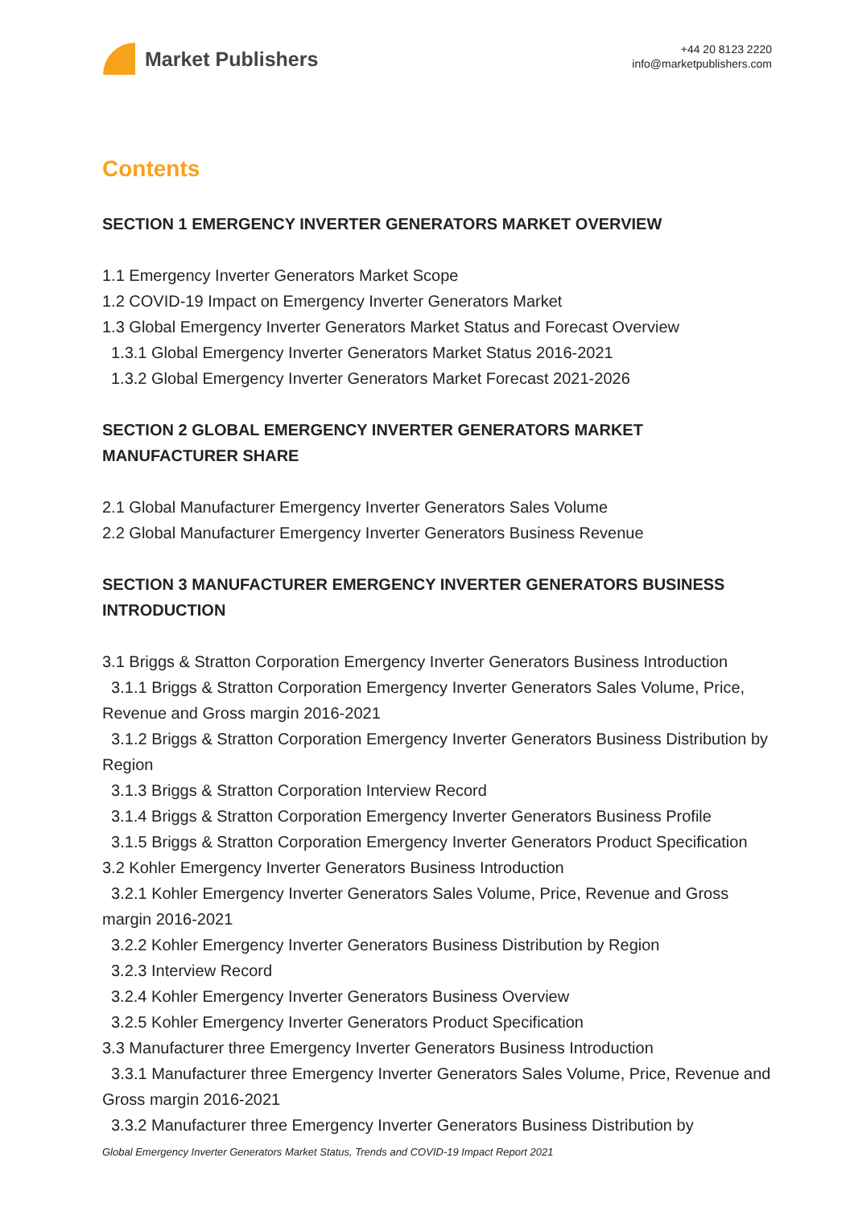Market Publishers
+44 20 8123 2220
info@marketpublishers.com
Contents
SECTION 1 EMERGENCY INVERTER GENERATORS MARKET OVERVIEW
1.1 Emergency Inverter Generators Market Scope
1.2 COVID-19 Impact on Emergency Inverter Generators Market
1.3 Global Emergency Inverter Generators Market Status and Forecast Overview
1.3.1 Global Emergency Inverter Generators Market Status 2016-2021
1.3.2 Global Emergency Inverter Generators Market Forecast 2021-2026
SECTION 2 GLOBAL EMERGENCY INVERTER GENERATORS MARKET MANUFACTURER SHARE
2.1 Global Manufacturer Emergency Inverter Generators Sales Volume
2.2 Global Manufacturer Emergency Inverter Generators Business Revenue
SECTION 3 MANUFACTURER EMERGENCY INVERTER GENERATORS BUSINESS INTRODUCTION
3.1 Briggs & Stratton Corporation Emergency Inverter Generators Business Introduction
3.1.1 Briggs & Stratton Corporation Emergency Inverter Generators Sales Volume, Price, Revenue and Gross margin 2016-2021
3.1.2 Briggs & Stratton Corporation Emergency Inverter Generators Business Distribution by Region
3.1.3 Briggs & Stratton Corporation Interview Record
3.1.4 Briggs & Stratton Corporation Emergency Inverter Generators Business Profile
3.1.5 Briggs & Stratton Corporation Emergency Inverter Generators Product Specification
3.2 Kohler Emergency Inverter Generators Business Introduction
3.2.1 Kohler Emergency Inverter Generators Sales Volume, Price, Revenue and Gross margin 2016-2021
3.2.2 Kohler Emergency Inverter Generators Business Distribution by Region
3.2.3 Interview Record
3.2.4 Kohler Emergency Inverter Generators Business Overview
3.2.5 Kohler Emergency Inverter Generators Product Specification
3.3 Manufacturer three Emergency Inverter Generators Business Introduction
3.3.1 Manufacturer three Emergency Inverter Generators Sales Volume, Price, Revenue and Gross margin 2016-2021
3.3.2 Manufacturer three Emergency Inverter Generators Business Distribution by
Global Emergency Inverter Generators Market Status, Trends and COVID-19 Impact Report 2021